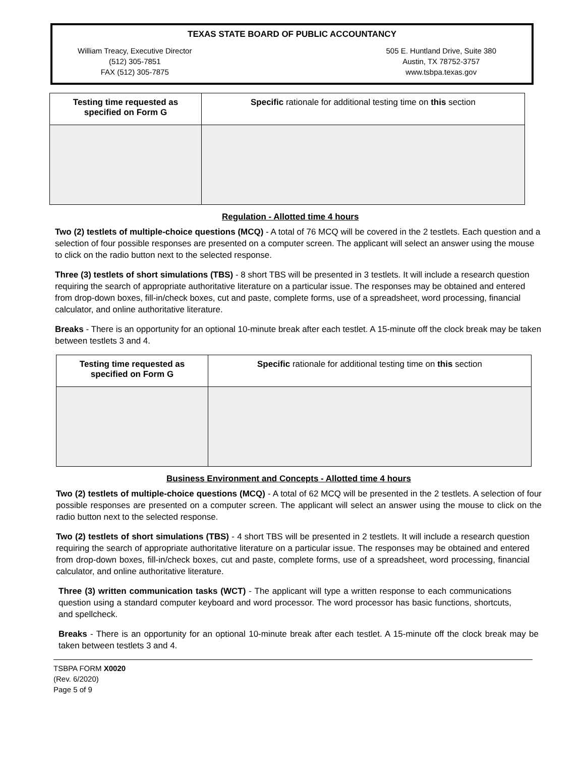TEXAS STATE BOARD OF PUBLIC ACCOUNTANCY
William Treacy, Executive Director
(512) 305-7851
FAX (512) 305-7875
505 E. Huntland Drive, Suite 380
Austin, TX 78752-3757
www.tsbpa.texas.gov
| Testing time requested as specified on Form G | Specific rationale for additional testing time on this section |
| --- | --- |
Regulation - Allotted time 4 hours
Two (2) testlets of multiple-choice questions (MCQ) - A total of 76 MCQ will be covered in the 2 testlets. Each question and a selection of four possible responses are presented on a computer screen. The applicant will select an answer using the mouse to click on the radio button next to the selected response.
Three (3) testlets of short simulations (TBS) - 8 short TBS will be presented in 3 testlets. It will include a research question requiring the search of appropriate authoritative literature on a particular issue. The responses may be obtained and entered from drop-down boxes, fill-in/check boxes, cut and paste, complete forms, use of a spreadsheet, word processing, financial calculator, and online authoritative literature.
Breaks - There is an opportunity for an optional 10-minute break after each testlet. A 15-minute off the clock break may be taken between testlets 3 and 4.
| Testing time requested as specified on Form G | Specific rationale for additional testing time on this section |
| --- | --- |
Business Environment and Concepts - Allotted time 4 hours
Two (2) testlets of multiple-choice questions (MCQ) - A total of 62 MCQ will be presented in the 2 testlets. A selection of four possible responses are presented on a computer screen. The applicant will select an answer using the mouse to click on the radio button next to the selected response.
Two (2) testlets of short simulations (TBS) - 4 short TBS will be presented in 2 testlets. It will include a research question requiring the search of appropriate authoritative literature on a particular issue. The responses may be obtained and entered from drop-down boxes, fill-in/check boxes, cut and paste, complete forms, use of a spreadsheet, word processing, financial calculator, and online authoritative literature.
Three (3) written communication tasks (WCT) - The applicant will type a written response to each communications question using a standard computer keyboard and word processor. The word processor has basic functions, shortcuts, and spellcheck.
Breaks - There is an opportunity for an optional 10-minute break after each testlet. A 15-minute off the clock break may be taken between testlets 3 and 4.
TSBPA FORM X0020
(Rev. 6/2020)
Page 5 of 9